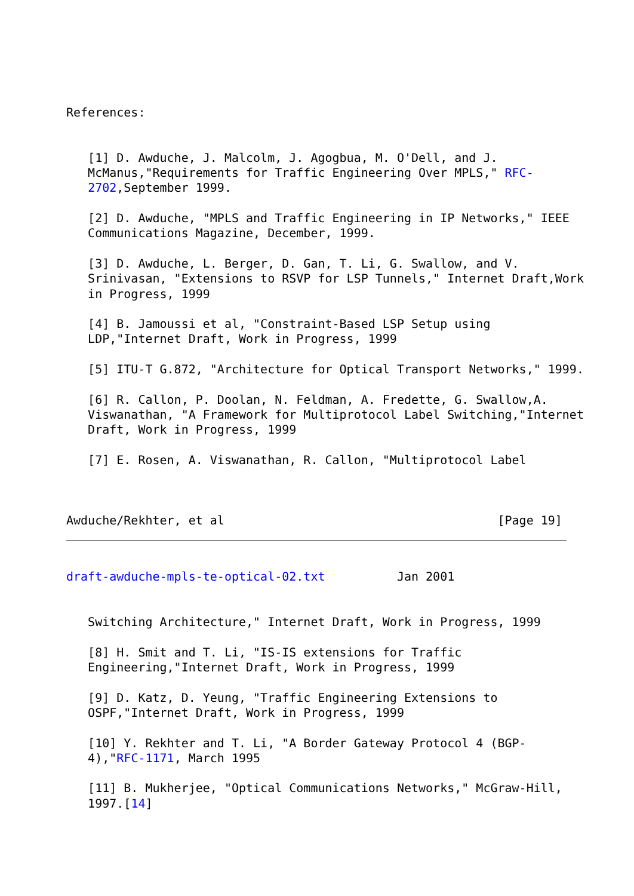References:


   [1] D. Awduche, J. Malcolm, J. Agogbua, M. O'Dell, and J.
   McManus,"Requirements for Traffic Engineering Over MPLS," RFC-
   2702,September 1999.

   [2] D. Awduche, "MPLS and Traffic Engineering in IP Networks," IEEE
   Communications Magazine, December, 1999.

   [3] D. Awduche, L. Berger, D. Gan, T. Li, G. Swallow, and V.
   Srinivasan, "Extensions to RSVP for LSP Tunnels," Internet Draft,Work
   in Progress, 1999

   [4] B. Jamoussi et al, "Constraint-Based LSP Setup using
   LDP,"Internet Draft, Work in Progress, 1999

   [5] ITU-T G.872, "Architecture for Optical Transport Networks," 1999.

   [6] R. Callon, P. Doolan, N. Feldman, A. Fredette, G. Swallow,A.
   Viswanathan, "A Framework for Multiprotocol Label Switching,"Internet
   Draft, Work in Progress, 1999

   [7] E. Rosen, A. Viswanathan, R. Callon, "Multiprotocol Label



Awduche/Rekhter, et al                                      [Page 19]
draft-awduche-mpls-te-optical-02.txt          Jan 2001


   Switching Architecture," Internet Draft, Work in Progress, 1999

   [8] H. Smit and T. Li, "IS-IS extensions for Traffic
   Engineering,"Internet Draft, Work in Progress, 1999

   [9] D. Katz, D. Yeung, "Traffic Engineering Extensions to
   OSPF,"Internet Draft, Work in Progress, 1999

   [10] Y. Rekhter and T. Li, "A Border Gateway Protocol 4 (BGP-
   4),"RFC-1171, March 1995

   [11] B. Mukherjee, "Optical Communications Networks," McGraw-Hill,
   1997.[14]